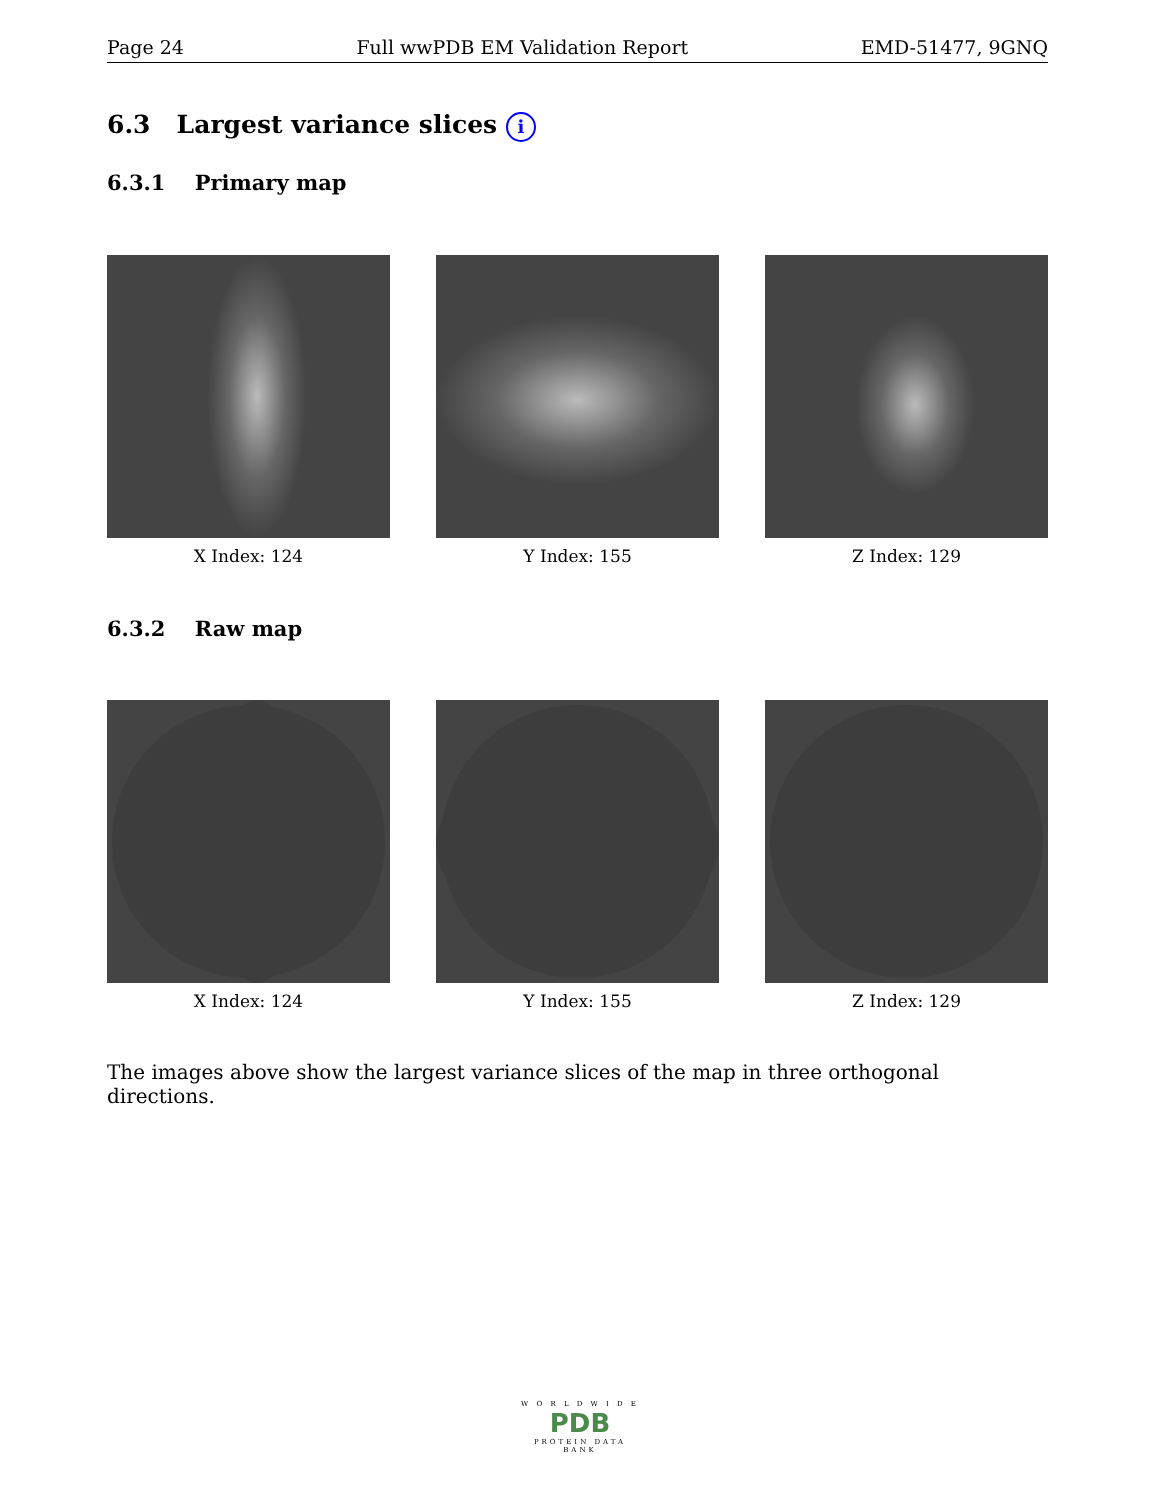Page 24 Full wwPDB EM Validation Report EMD-51477, 9GNQ
6.3 Largest variance slices i
6.3.1 Primary map
X Index: 124 Y Index: 155 Z Index: 129
6.3.2 Raw map
X Index: 124 Y Index: 155 Z Index: 129
The images above show the largest variance slices of the map in three orthogonal directions.
W O R L D W I D E
PDB
PROTEIN DATA BANK